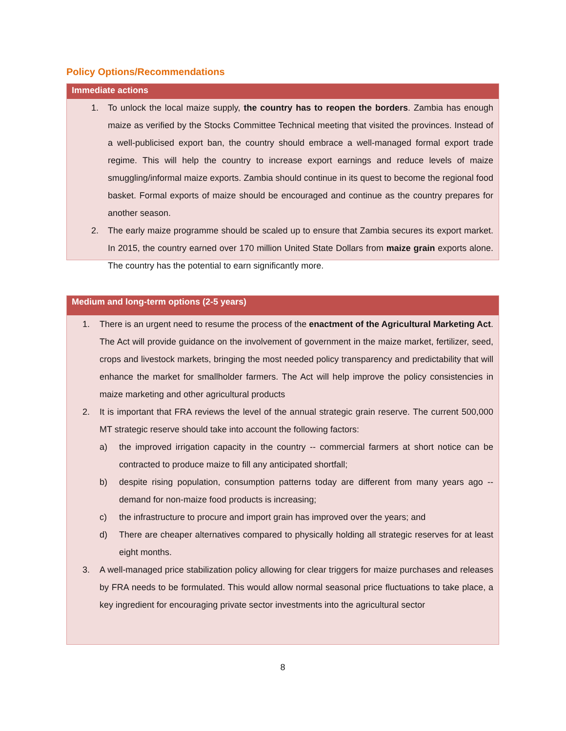Policy Options/Recommendations
Immediate actions
1. To unlock the local maize supply, the country has to reopen the borders. Zambia has enough maize as verified by the Stocks Committee Technical meeting that visited the provinces. Instead of a well-publicised export ban, the country should embrace a well-managed formal export trade regime. This will help the country to increase export earnings and reduce levels of maize smuggling/informal maize exports. Zambia should continue in its quest to become the regional food basket. Formal exports of maize should be encouraged and continue as the country prepares for another season.
2. The early maize programme should be scaled up to ensure that Zambia secures its export market. In 2015, the country earned over 170 million United State Dollars from maize grain exports alone. The country has the potential to earn significantly more.
Medium and long-term options (2-5 years)
1. There is an urgent need to resume the process of the enactment of the Agricultural Marketing Act. The Act will provide guidance on the involvement of government in the maize market, fertilizer, seed, crops and livestock markets, bringing the most needed policy transparency and predictability that will enhance the market for smallholder farmers. The Act will help improve the policy consistencies in maize marketing and other agricultural products
2. It is important that FRA reviews the level of the annual strategic grain reserve. The current 500,000 MT strategic reserve should take into account the following factors:
a) the improved irrigation capacity in the country -- commercial farmers at short notice can be contracted to produce maize to fill any anticipated shortfall;
b) despite rising population, consumption patterns today are different from many years ago -- demand for non-maize food products is increasing;
c) the infrastructure to procure and import grain has improved over the years; and
d) There are cheaper alternatives compared to physically holding all strategic reserves for at least eight months.
3. A well-managed price stabilization policy allowing for clear triggers for maize purchases and releases by FRA needs to be formulated. This would allow normal seasonal price fluctuations to take place, a key ingredient for encouraging private sector investments into the agricultural sector
8